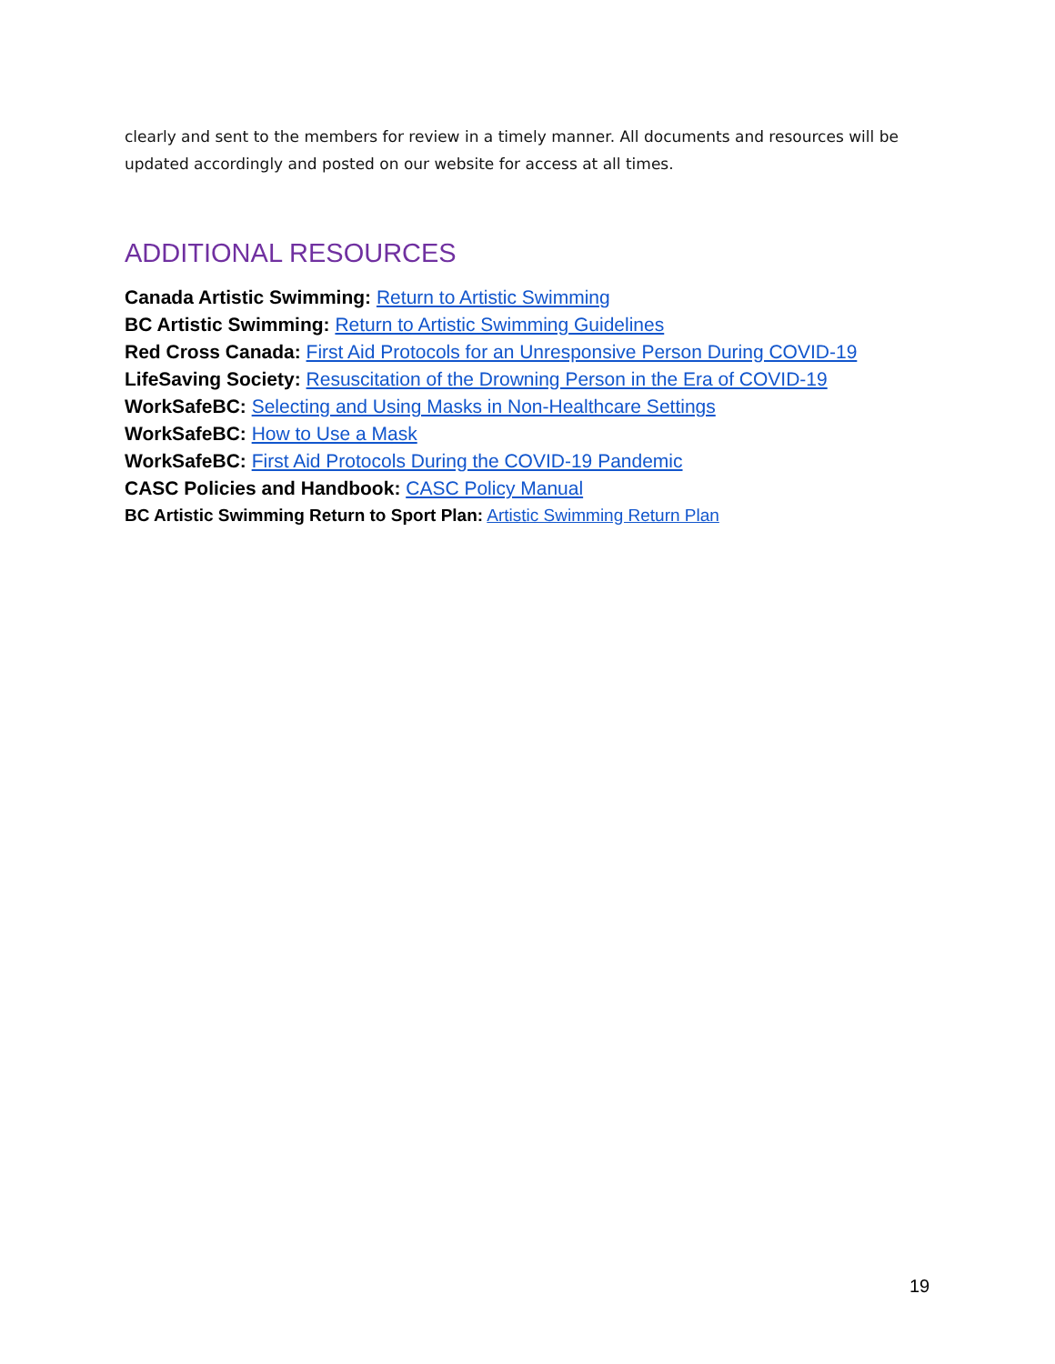clearly and sent to the members for review in a timely manner. All documents and resources will be updated accordingly and posted on our website for access at all times.
ADDITIONAL RESOURCES
Canada Artistic Swimming: Return to Artistic Swimming
BC Artistic Swimming: Return to Artistic Swimming Guidelines
Red Cross Canada: First Aid Protocols for an Unresponsive Person During COVID-19
LifeSaving Society: Resuscitation of the Drowning Person in the Era of COVID-19
WorkSafeBC: Selecting and Using Masks in Non-Healthcare Settings
WorkSafeBC: How to Use a Mask
WorkSafeBC: First Aid Protocols During the COVID-19 Pandemic
CASC Policies and Handbook: CASC Policy Manual
BC Artistic Swimming Return to Sport Plan: Artistic Swimming Return Plan
19